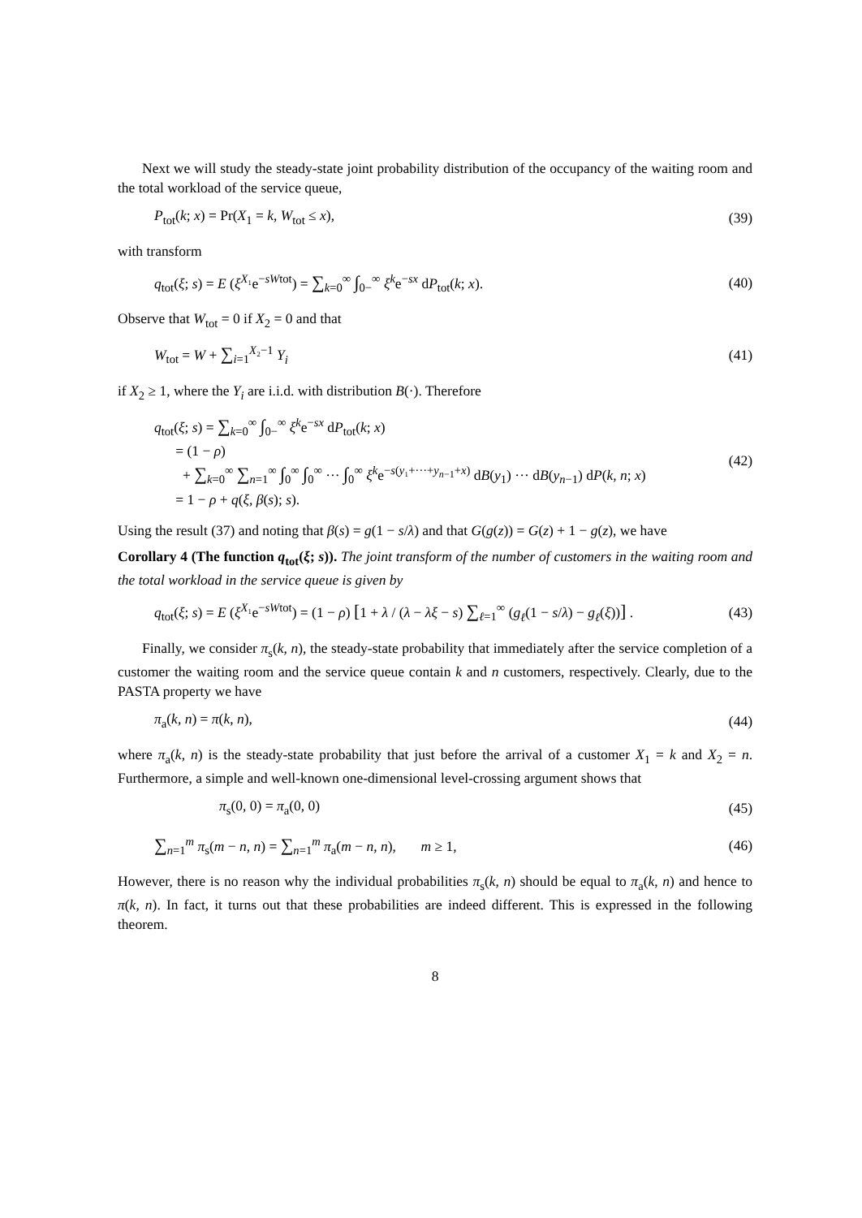Next we will study the steady-state joint probability distribution of the occupancy of the waiting room and the total workload of the service queue,
P<sub>tot</sub>(k; x) = Pr(X<sub>1</sub> = k, W<sub>tot</sub> ≤ x), (39)
with transform
q<sub>tot</sub>(ξ; s) = E (ξ<sup>X₁</sup>e<sup>−sWtot</sup>) = ∑<sub>k=0</sub><sup>∞</sup> ∫<sub>0−</sub><sup>∞</sup> ξ<sup>k</sup>e<sup>−sx</sup> dP<sub>tot</sub>(k; x). (40)
Observe that W<sub>tot</sub> = 0 if X<sub>2</sub> = 0 and that
W<sub>tot</sub> = W + ∑<sub>i=1</sub><sup>X₂−1</sup> Y<sub>i</sub> (41)
if X<sub>2</sub> ≥ 1, where the Y<sub>i</sub> are i.i.d. with distribution B(·). Therefore
q<sub>tot</sub>(ξ; s) = ∑<sub>k=0</sub><sup>∞</sup> ∫<sub>0−</sub><sup>∞</sup> ξ<sup>k</sup>e<sup>−sx</sup> dP<sub>tot</sub>(k; x)
= (1 − ρ)
+ ∑<sub>k=0</sub><sup>∞</sup> ∑<sub>n=1</sub><sup>∞</sup> ∫<sub>0</sub><sup>∞</sup> ∫<sub>0</sub><sup>∞</sup> ··· ∫<sub>0</sub><sup>∞</sup> ξ<sup>k</sup>e<sup>−s(y₁+···+y<sub>n−1</sub>+x)</sup> dB(y<sub>1</sub>) ··· dB(y<sub>n−1</sub>) dP(k, n; x)
= 1 − ρ + q(ξ, β(s); s). (42)
Using the result (37) and noting that β(s) = g(1 − s/λ) and that G(g(z)) = G(z) + 1 − g(z), we have
Corollary 4 (The function q<sub>tot</sub>(ξ; s)). The joint transform of the number of customers in the waiting room and the total workload in the service queue is given by
q<sub>tot</sub>(ξ; s) = E (ξ<sup>X₁</sup>e<sup>−sWtot</sup>) = (1 − ρ) [1 + λ / (λ − λξ − s) ∑<sub>ℓ=1</sub><sup>∞</sup> (g<sub>ℓ</sub>(1 − s/λ) − g<sub>ℓ</sub>(ξ))] . (43)
Finally, we consider π<sub>s</sub>(k, n), the steady-state probability that immediately after the service completion of a customer the waiting room and the service queue contain k and n customers, respectively. Clearly, due to the PASTA property we have
π<sub>a</sub>(k, n) = π(k, n), (44)
where π<sub>a</sub>(k, n) is the steady-state probability that just before the arrival of a customer X<sub>1</sub> = k and X<sub>2</sub> = n. Furthermore, a simple and well-known one-dimensional level-crossing argument shows that
π<sub>s</sub>(0, 0) = π<sub>a</sub>(0, 0) (45)
∑<sub>n=1</sub><sup>m</sup> π<sub>s</sub>(m − n, n) = ∑<sub>n=1</sub><sup>m</sup> π<sub>a</sub>(m − n, n), m ≥ 1, (46)
However, there is no reason why the individual probabilities π<sub>s</sub>(k, n) should be equal to π<sub>a</sub>(k, n) and hence to π(k, n). In fact, it turns out that these probabilities are indeed different. This is expressed in the following theorem.
8